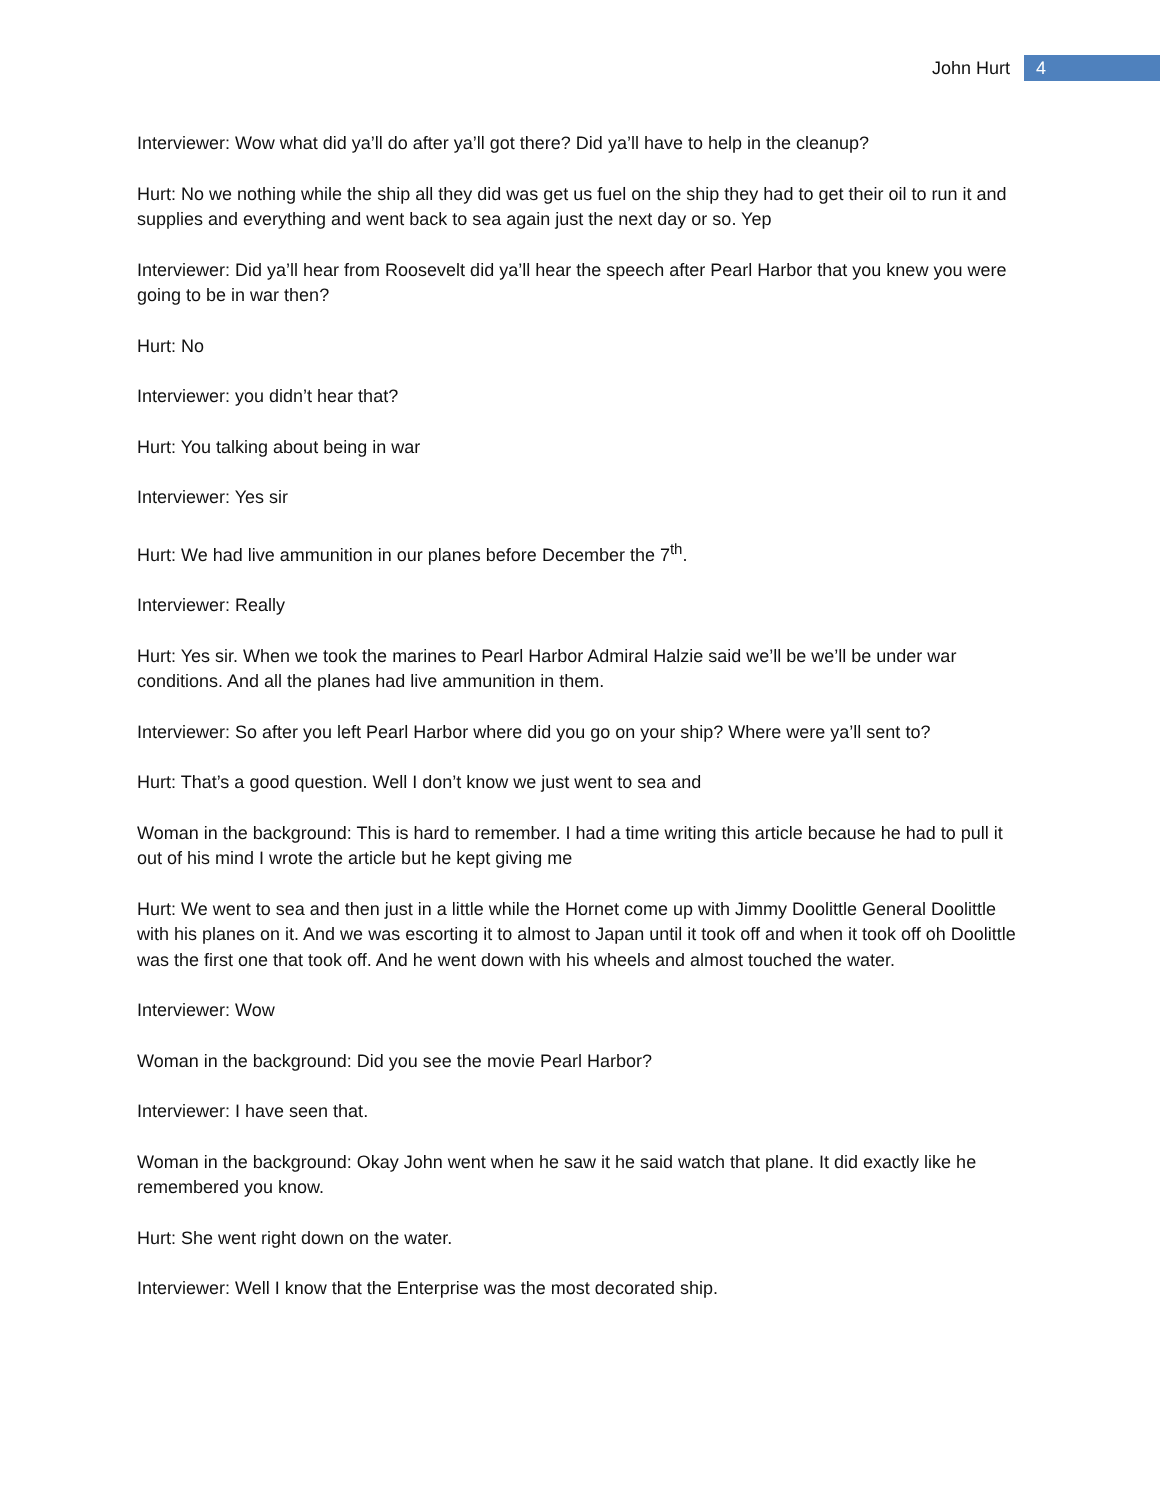John Hurt 4
Interviewer: Wow what did ya’ll do after ya’ll got there? Did ya’ll have to help in the cleanup?
Hurt: No we nothing while the ship all they did was get us fuel on the ship they had to get their oil to run it and supplies and everything and went back to sea again just the next day or so. Yep
Interviewer: Did ya’ll hear from Roosevelt did ya’ll hear the speech after Pearl Harbor that you knew you were going to be in war then?
Hurt: No
Interviewer: you didn’t hear that?
Hurt: You talking about being in war
Interviewer: Yes sir
Hurt: We had live ammunition in our planes before December the 7<sup>th</sup>.
Interviewer: Really
Hurt: Yes sir. When we took the marines to Pearl Harbor Admiral Halzie said we’ll be we’ll be under war conditions. And all the planes had live ammunition in them.
Interviewer: So after you left Pearl Harbor where did you go on your ship? Where were ya’ll sent to?
Hurt: That’s a good question. Well I don’t know we just went to sea and
Woman in the background: This is hard to remember. I had a time writing this article because he had to pull it out of his mind I wrote the article but he kept giving me
Hurt: We went to sea and then just in a little while the Hornet come up with Jimmy Doolittle General Doolittle with his planes on it. And we was escorting it to almost to Japan until it took off and when it took off oh Doolittle was the first one that took off. And he went down with his wheels and almost touched the water.
Interviewer: Wow
Woman in the background: Did you see the movie Pearl Harbor?
Interviewer: I have seen that.
Woman in the background: Okay John went when he saw it he said watch that plane. It did exactly like he remembered you know.
Hurt: She went right down on the water.
Interviewer: Well I know that the Enterprise was the most decorated ship.